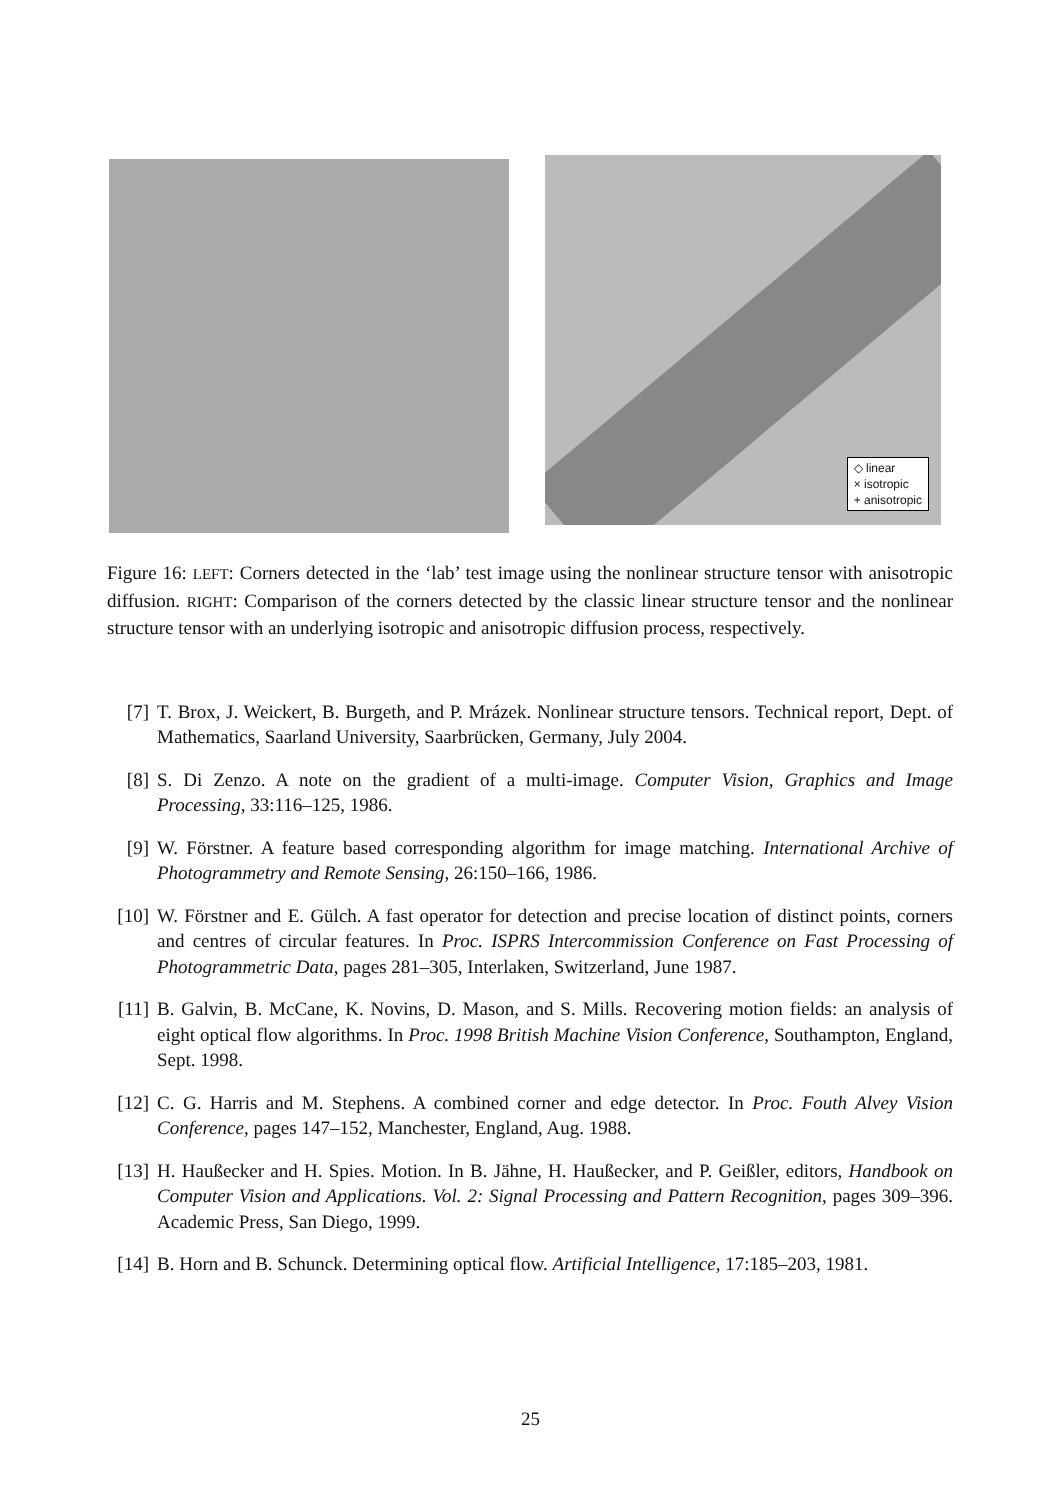◇ linear
× isotropic
+ anisotropic
Figure 16: LEFT: Corners detected in the ‘lab’ test image using the nonlinear structure tensor with anisotropic diffusion. RIGHT: Comparison of the corners detected by the classic linear structure tensor and the nonlinear structure tensor with an underlying isotropic and anisotropic diffusion process, respectively.
[7] T. Brox, J. Weickert, B. Burgeth, and P. Mrázek. Nonlinear structure tensors. Technical report, Dept. of Mathematics, Saarland University, Saarbrücken, Germany, July 2004.
[8] S. Di Zenzo. A note on the gradient of a multi-image. Computer Vision, Graphics and Image Processing, 33:116–125, 1986.
[9] W. Förstner. A feature based corresponding algorithm for image matching. International Archive of Photogrammetry and Remote Sensing, 26:150–166, 1986.
[10] W. Förstner and E. Gülch. A fast operator for detection and precise location of distinct points, corners and centres of circular features. In Proc. ISPRS Intercommission Conference on Fast Processing of Photogrammetric Data, pages 281–305, Interlaken, Switzerland, June 1987.
[11] B. Galvin, B. McCane, K. Novins, D. Mason, and S. Mills. Recovering motion fields: an analysis of eight optical flow algorithms. In Proc. 1998 British Machine Vision Conference, Southampton, England, Sept. 1998.
[12] C. G. Harris and M. Stephens. A combined corner and edge detector. In Proc. Fouth Alvey Vision Conference, pages 147–152, Manchester, England, Aug. 1988.
[13] H. Haußecker and H. Spies. Motion. In B. Jähne, H. Haußecker, and P. Geißler, editors, Handbook on Computer Vision and Applications. Vol. 2: Signal Processing and Pattern Recognition, pages 309–396. Academic Press, San Diego, 1999.
[14] B. Horn and B. Schunck. Determining optical flow. Artificial Intelligence, 17:185–203, 1981.
25